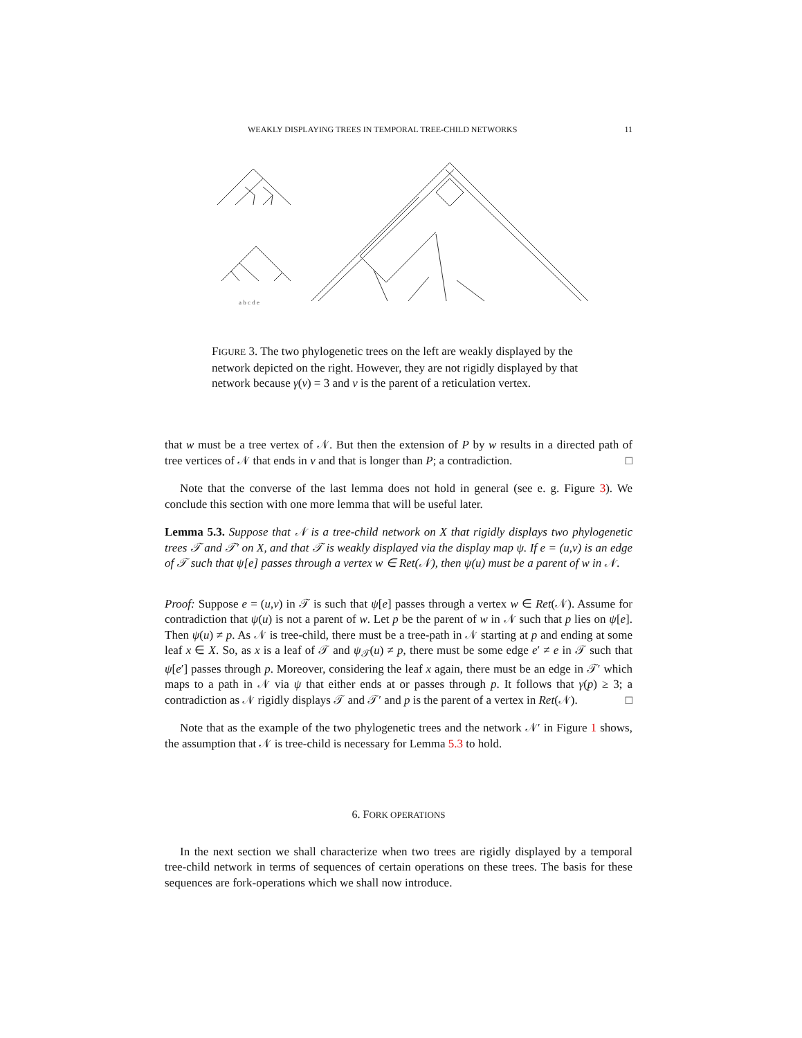WEAKLY DISPLAYING TREES IN TEMPORAL TREE-CHILD NETWORKS 11
a b c d e
FIGURE 3. The two phylogenetic trees on the left are weakly displayed by the network depicted on the right. However, they are not rigidly displayed by that network because γ(v) = 3 and v is the parent of a reticulation vertex.
that w must be a tree vertex of 𝒩. But then the extension of P by w results in a directed path of tree vertices of 𝒩 that ends in v and that is longer than P; a contradiction. □
Note that the converse of the last lemma does not hold in general (see e. g. Figure 3). We conclude this section with one more lemma that will be useful later.
Lemma 5.3. Suppose that 𝒩 is a tree-child network on X that rigidly displays two phylogenetic trees 𝒯 and 𝒯′ on X, and that 𝒯 is weakly displayed via the display map ψ. If e = (u,v) is an edge of 𝒯 such that ψ[e] passes through a vertex w ∈ Ret(𝒩), then ψ(u) must be a parent of w in 𝒩.
Proof: Suppose e = (u,v) in 𝒯 is such that ψ[e] passes through a vertex w ∈ Ret(𝒩). Assume for contradiction that ψ(u) is not a parent of w. Let p be the parent of w in 𝒩 such that p lies on ψ[e]. Then ψ(u) ≠ p. As 𝒩 is tree-child, there must be a tree-path in 𝒩 starting at p and ending at some leaf x ∈ X. So, as x is a leaf of 𝒯 and ψ<sub>𝒯</sub>(u) ≠ p, there must be some edge e′ ≠ e in 𝒯 such that ψ[e′] passes through p. Moreover, considering the leaf x again, there must be an edge in 𝒯′ which maps to a path in 𝒩 via ψ that either ends at or passes through p. It follows that γ(p) ≥ 3; a contradiction as 𝒩 rigidly displays 𝒯 and 𝒯′ and p is the parent of a vertex in Ret(𝒩). □
Note that as the example of the two phylogenetic trees and the network 𝒩′ in Figure 1 shows, the assumption that 𝒩 is tree-child is necessary for Lemma 5.3 to hold.
6. FORK OPERATIONS
In the next section we shall characterize when two trees are rigidly displayed by a temporal tree-child network in terms of sequences of certain operations on these trees. The basis for these sequences are fork-operations which we shall now introduce.